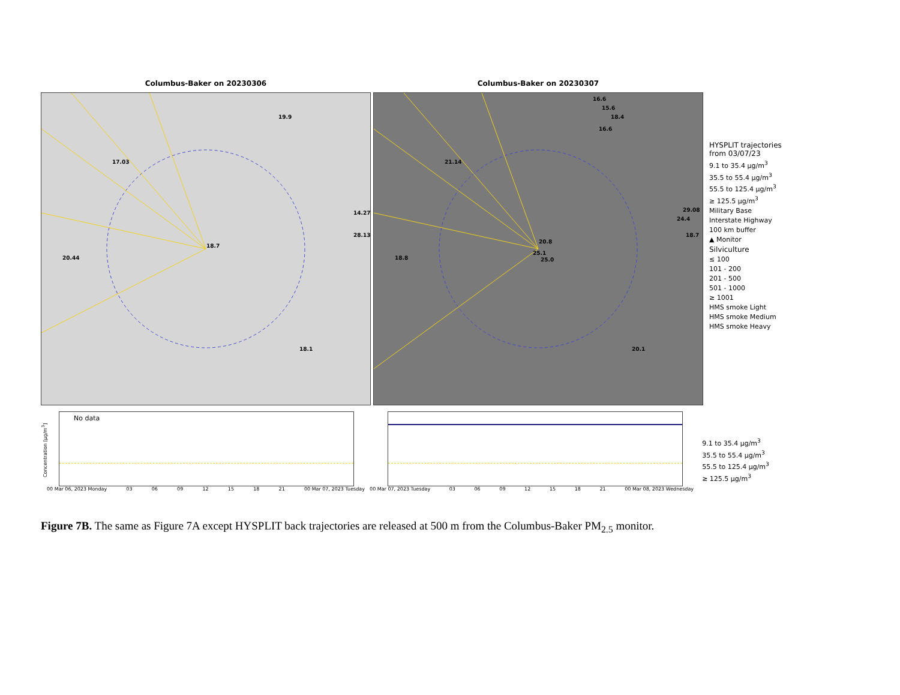Columbus-Baker on 20230306
19.9
17.03
14.27
28.13
18.7
20.44
18.1
Columbus-Baker on 20230307
16.6
15.6
18.4
16.6
21.14
29.08
24.4
18.7
20.8
25.1
25.0 18.8
20.1
HYSPLIT trajectories
from 03/07/23
9.1 to 35.4 μg/m<sup>3</sup>
35.5 to 55.4 μg/m<sup>3</sup>
55.5 to 125.4 μg/m<sup>3</sup>
≥ 125.5 μg/m<sup>3</sup>
Military Base
Interstate Highway
100 km buffer
▲ Monitor
Silviculture
≤ 100
101 - 200
201 - 500
501 - 1000
≥ 1001
HMS smoke Light
HMS smoke Medium
HMS smoke Heavy
No data
Concentration [μg/m<sup>3</sup>]
00 Mar 06, 2023 Monday 03 06 09 12 15 18 21 00 Mar 07, 2023 Tuesday
00 Mar 07, 2023 Tuesday 03 06 09 12 15 18 21 00 Mar 08, 2023 Wednesday
9.1 to 35.4 μg/m<sup>3</sup>
35.5 to 55.4 μg/m<sup>3</sup>
55.5 to 125.4 μg/m<sup>3</sup>
≥ 125.5 μg/m<sup>3</sup>
Figure 7B. The same as Figure 7A except HYSPLIT back trajectories are released at 500 m from the Columbus-Baker PM<sub>2.5</sub> monitor.